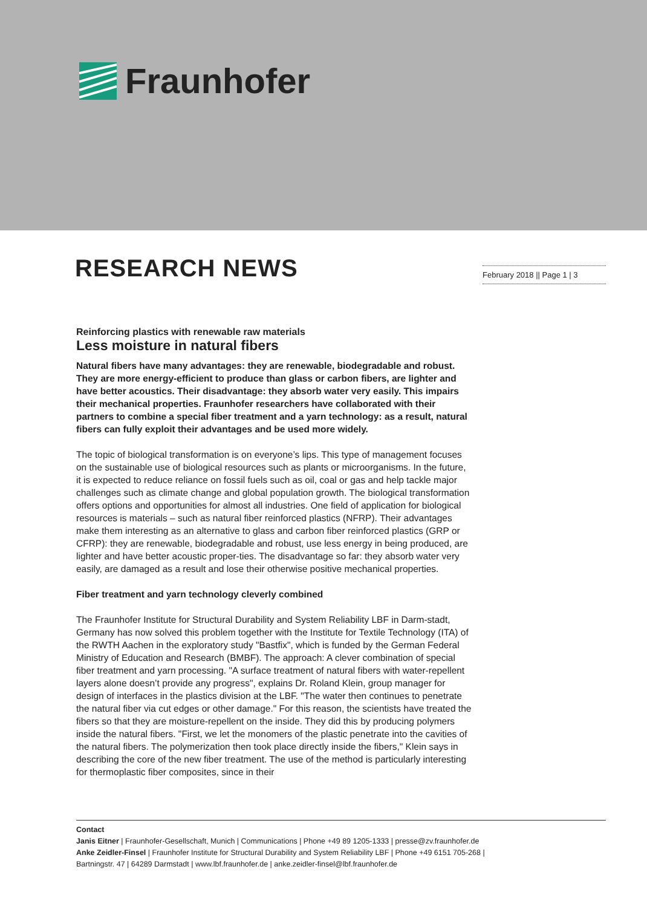Fraunhofer
RESEARCH NEWS
February 2018 || Page 1 | 3
Reinforcing plastics with renewable raw materials
Less moisture in natural fibers
Natural fibers have many advantages: they are renewable, biodegradable and robust. They are more energy-efficient to produce than glass or carbon fibers, are lighter and have better acoustics. Their disadvantage: they absorb water very easily. This impairs their mechanical properties. Fraunhofer researchers have collaborated with their partners to combine a special fiber treatment and a yarn technology: as a result, natural fibers can fully exploit their advantages and be used more widely.
The topic of biological transformation is on everyone’s lips. This type of management focuses on the sustainable use of biological resources such as plants or microorganisms. In the future, it is expected to reduce reliance on fossil fuels such as oil, coal or gas and help tackle major challenges such as climate change and global population growth. The biological transformation offers options and opportunities for almost all industries. One field of application for biological resources is materials – such as natural fiber reinforced plastics (NFRP). Their advantages make them interesting as an alternative to glass and carbon fiber reinforced plastics (GRP or CFRP): they are renewable, biodegradable and robust, use less energy in being produced, are lighter and have better acoustic proper-ties. The disadvantage so far: they absorb water very easily, are damaged as a result and lose their otherwise positive mechanical properties.
Fiber treatment and yarn technology cleverly combined
The Fraunhofer Institute for Structural Durability and System Reliability LBF in Darm-stadt, Germany has now solved this problem together with the Institute for Textile Technology (ITA) of the RWTH Aachen in the exploratory study "Bastfix", which is funded by the German Federal Ministry of Education and Research (BMBF). The approach: A clever combination of special fiber treatment and yarn processing. "A surface treatment of natural fibers with water-repellent layers alone doesn’t provide any progress", explains Dr. Roland Klein, group manager for design of interfaces in the plastics division at the LBF. "The water then continues to penetrate the natural fiber via cut edges or other damage." For this reason, the scientists have treated the fibers so that they are moisture-repellent on the inside. They did this by producing polymers inside the natural fibers. "First, we let the monomers of the plastic penetrate into the cavities of the natural fibers. The polymerization then took place directly inside the fibers," Klein says in describing the core of the new fiber treatment. The use of the method is particularly interesting for thermoplastic fiber composites, since in their
Contact
Janis Eitner | Fraunhofer-Gesellschaft, Munich | Communications | Phone +49 89 1205-1333 | presse@zv.fraunhofer.de
Anke Zeidler-Finsel | Fraunhofer Institute for Structural Durability and System Reliability LBF | Phone +49 6151 705-268 |
Bartningstr. 47 | 64289 Darmstadt | www.lbf.fraunhofer.de | anke.zeidler-finsel@lbf.fraunhofer.de